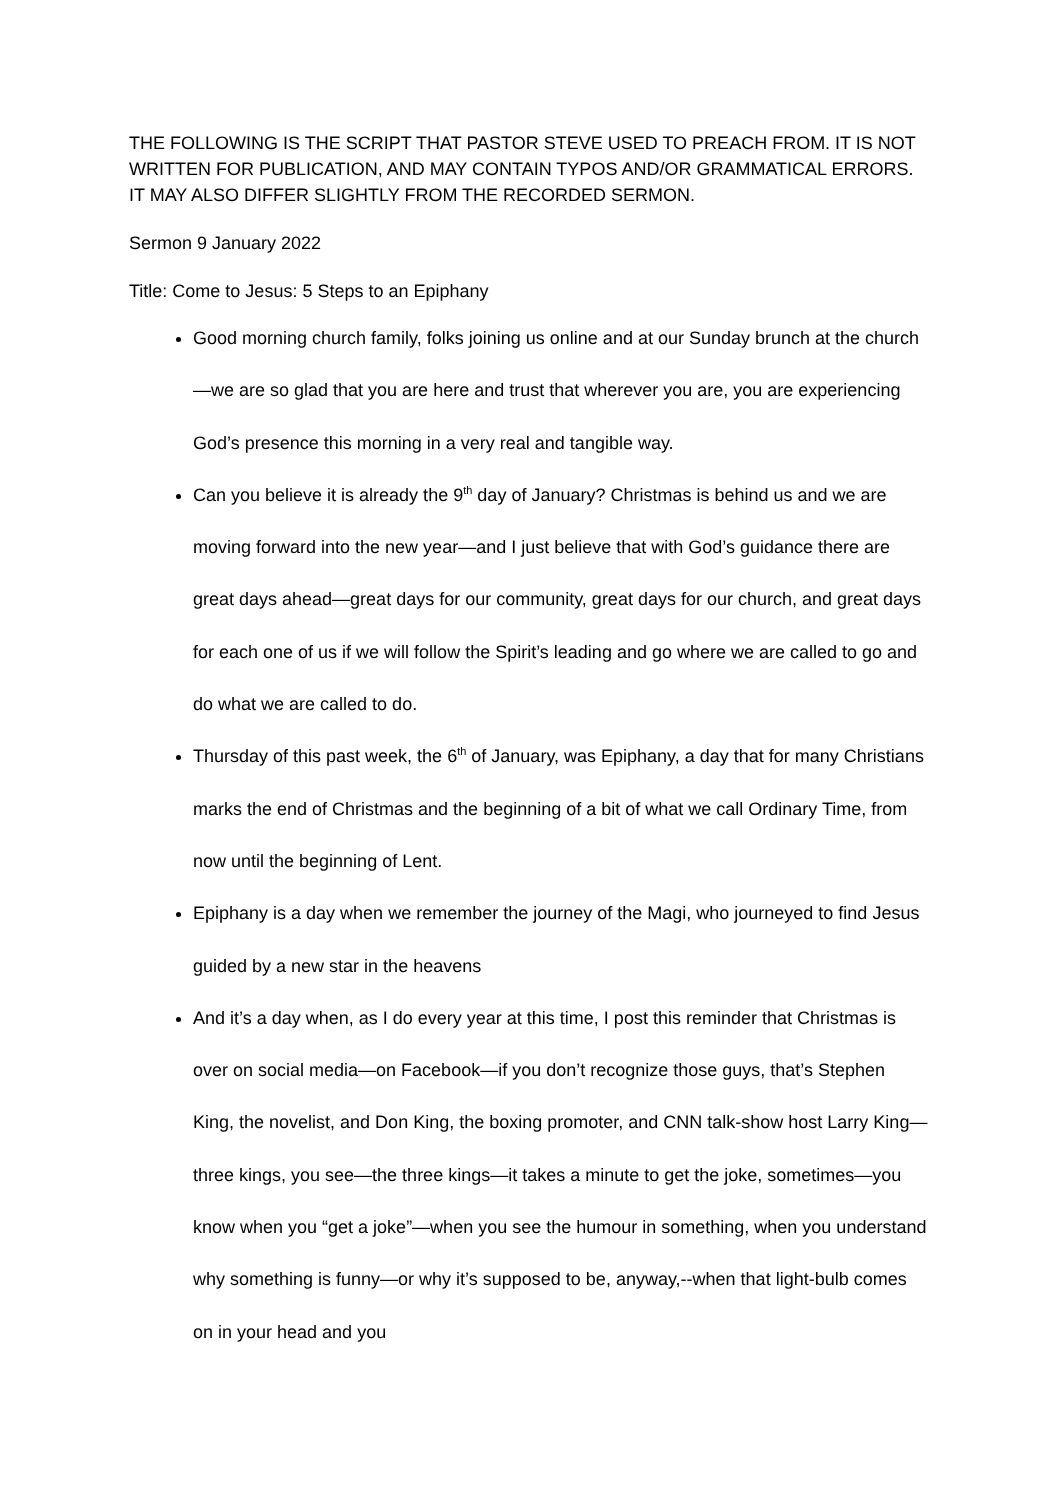THE FOLLOWING IS THE SCRIPT THAT PASTOR STEVE USED TO PREACH FROM. IT IS NOT WRITTEN FOR PUBLICATION, AND MAY CONTAIN TYPOS AND/OR GRAMMATICAL ERRORS. IT MAY ALSO DIFFER SLIGHTLY FROM THE RECORDED SERMON.
Sermon 9 January 2022
Title: Come to Jesus: 5 Steps to an Epiphany
Good morning church family, folks joining us online and at our Sunday brunch at the church—we are so glad that you are here and trust that wherever you are, you are experiencing God’s presence this morning in a very real and tangible way.
Can you believe it is already the 9<sup>th</sup> day of January? Christmas is behind us and we are moving forward into the new year—and I just believe that with God’s guidance there are great days ahead—great days for our community, great days for our church, and great days for each one of us if we will follow the Spirit’s leading and go where we are called to go and do what we are called to do.
Thursday of this past week, the 6<sup>th</sup> of January, was Epiphany, a day that for many Christians marks the end of Christmas and the beginning of a bit of what we call Ordinary Time, from now until the beginning of Lent.
Epiphany is a day when we remember the journey of the Magi, who journeyed to find Jesus guided by a new star in the heavens
And it’s a day when, as I do every year at this time, I post this reminder that Christmas is over on social media—on Facebook—if you don’t recognize those guys, that’s Stephen King, the novelist, and Don King, the boxing promoter, and CNN talk-show host Larry King—three kings, you see—the three kings—it takes a minute to get the joke, sometimes—you know when you “get a joke”—when you see the humour in something, when you understand why something is funny—or why it’s supposed to be, anyway,--when that light-bulb comes on in your head and you